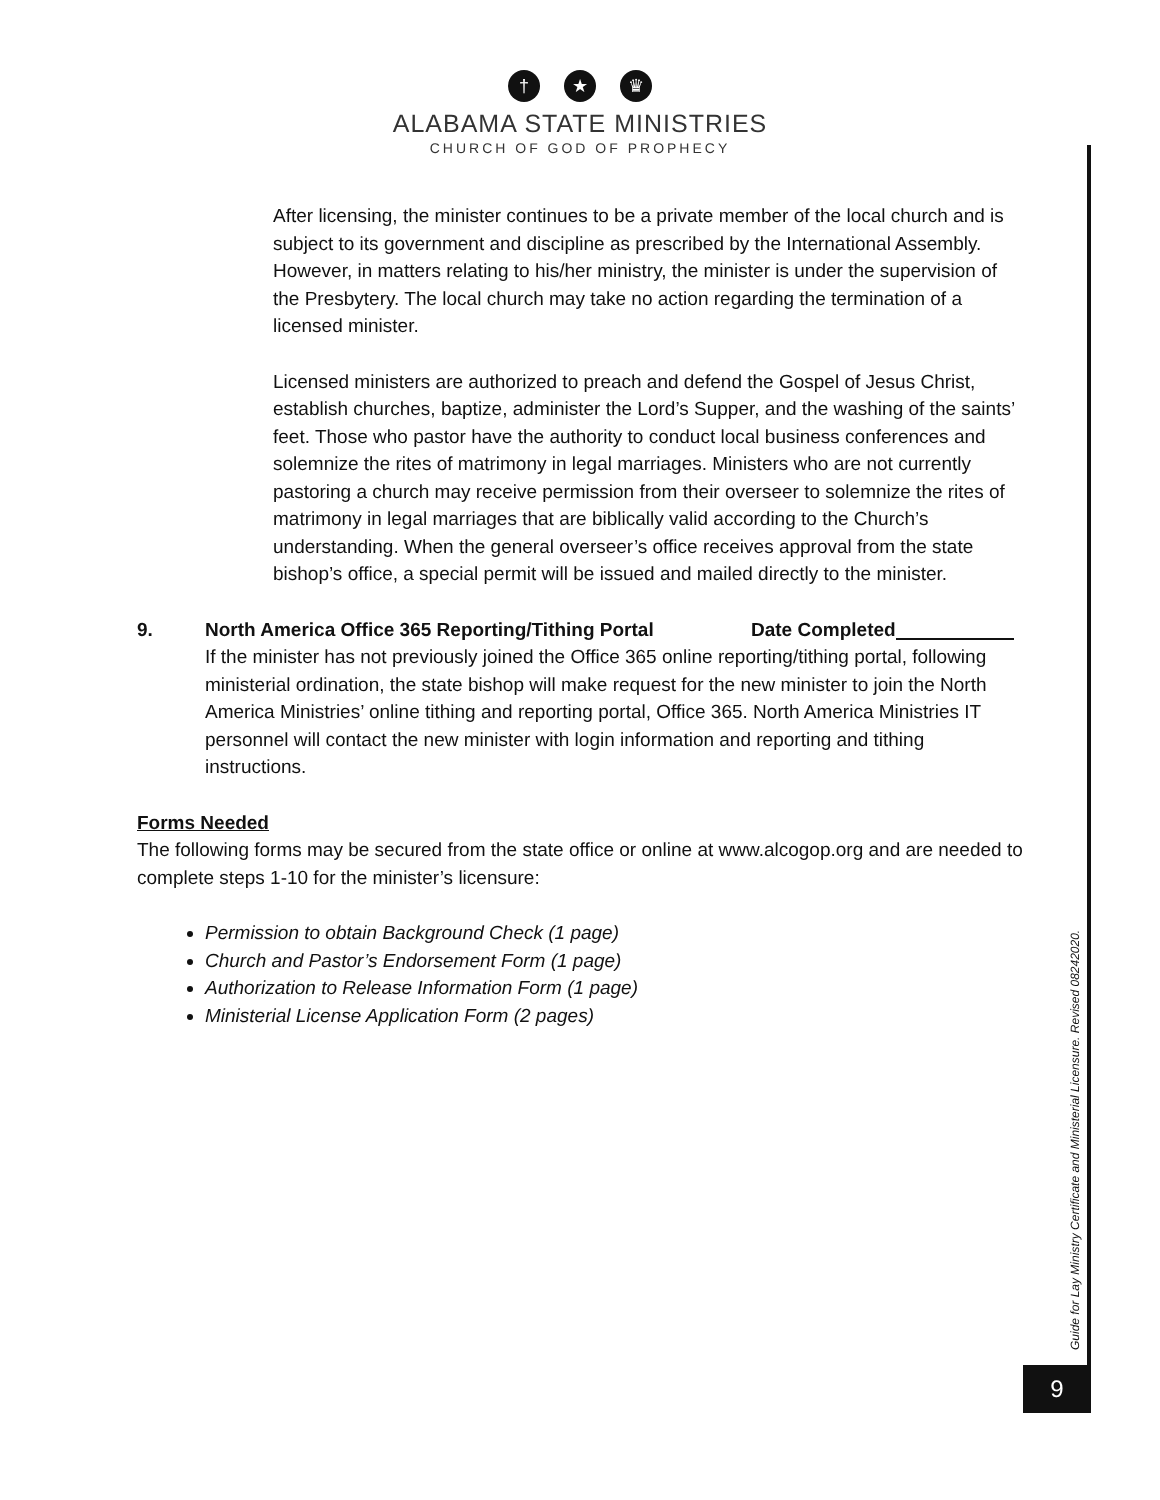† ★ ♛
ALABAMA STATE MINISTRIES
CHURCH OF GOD OF PROPHECY
After licensing, the minister continues to be a private member of the local church and is subject to its government and discipline as prescribed by the International Assembly. However, in matters relating to his/her ministry, the minister is under the supervision of the Presbytery. The local church may take no action regarding the termination of a licensed minister.
Licensed ministers are authorized to preach and defend the Gospel of Jesus Christ, establish churches, baptize, administer the Lord’s Supper, and the washing of the saints’ feet. Those who pastor have the authority to conduct local business conferences and solemnize the rites of matrimony in legal marriages. Ministers who are not currently pastoring a church may receive permission from their overseer to solemnize the rites of matrimony in legal marriages that are biblically valid according to the Church’s understanding. When the general overseer’s office receives approval from the state bishop’s office, a special permit will be issued and mailed directly to the minister.
9. North America Office 365 Reporting/Tithing Portal Date Completed
If the minister has not previously joined the Office 365 online reporting/tithing portal, following ministerial ordination, the state bishop will make request for the new minister to join the North America Ministries’ online tithing and reporting portal, Office 365. North America Ministries IT personnel will contact the new minister with login information and reporting and tithing instructions.
Forms Needed
The following forms may be secured from the state office or online at www.alcogop.org and are needed to complete steps 1-10 for the minister’s licensure:
Permission to obtain Background Check (1 page)
Church and Pastor’s Endorsement Form (1 page)
Authorization to Release Information Form (1 page)
Ministerial License Application Form (2 pages)
Guide for Lay Ministry Certificate and Ministerial Licensure. Revised 08242020.
9